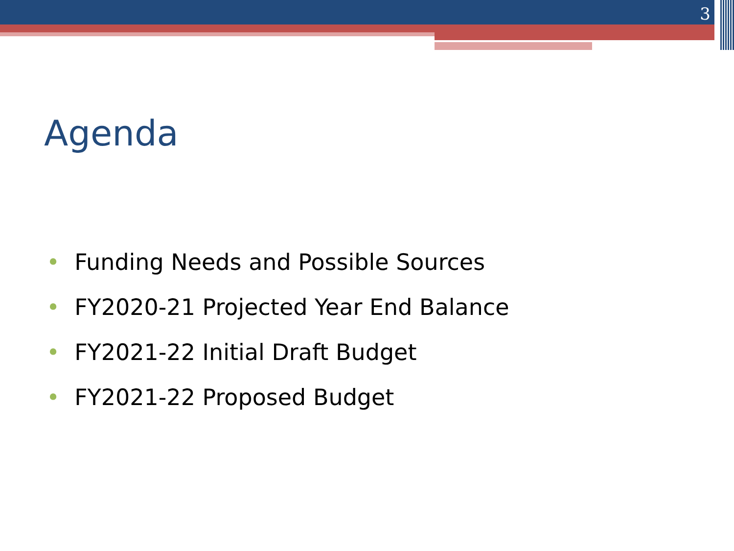3
Agenda
• Funding Needs and Possible Sources
• FY2020-21 Projected Year End Balance
• FY2021-22 Initial Draft Budget
• FY2021-22 Proposed Budget